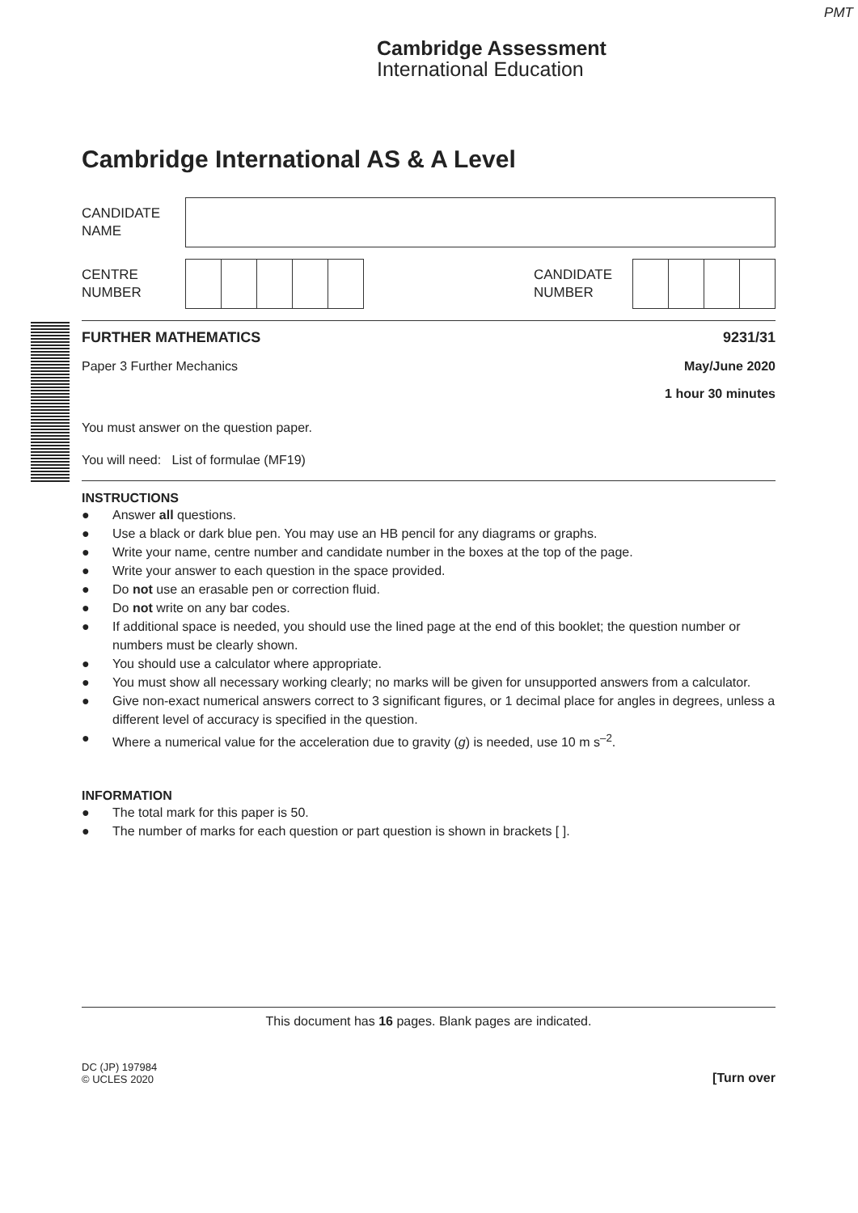PMT
Cambridge Assessment
International Education
Cambridge International AS & A Level
CANDIDATE
NAME
CENTRE
NUMBER
CANDIDATE
NUMBER
FURTHER MATHEMATICS 9231/31
Paper 3 Further Mechanics May/June 2020
1 hour 30 minutes
You must answer on the question paper.
You will need: List of formulae (MF19)
INSTRUCTIONS
● Answer all questions.
● Use a black or dark blue pen. You may use an HB pencil for any diagrams or graphs.
● Write your name, centre number and candidate number in the boxes at the top of the page.
● Write your answer to each question in the space provided.
● Do not use an erasable pen or correction fluid.
● Do not write on any bar codes.
● If additional space is needed, you should use the lined page at the end of this booklet; the question number or numbers must be clearly shown.
● You should use a calculator where appropriate.
● You must show all necessary working clearly; no marks will be given for unsupported answers from a calculator.
● Give non-exact numerical answers correct to 3 significant figures, or 1 decimal place for angles in degrees, unless a different level of accuracy is specified in the question.
● Where a numerical value for the acceleration due to gravity (g) is needed, use 10 m s<sup>–2</sup>.
INFORMATION
● The total mark for this paper is 50.
● The number of marks for each question or part question is shown in brackets [ ].
This document has 16 pages. Blank pages are indicated.
DC (JP) 197984
© UCLES 2020
[Turn over